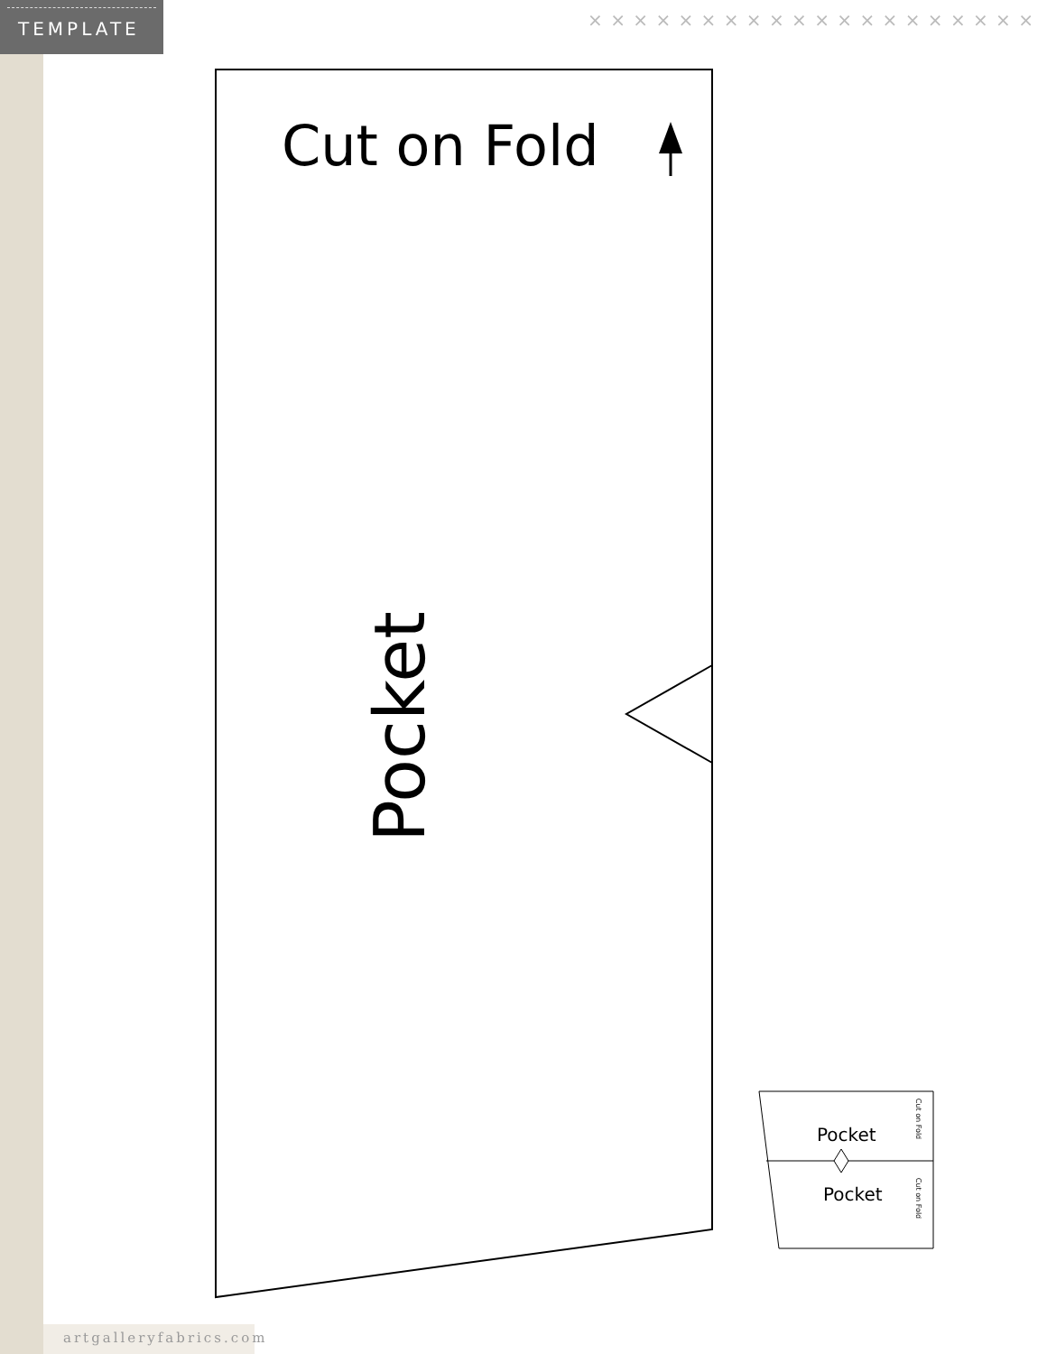TEMPLATE
× × × × × × × × × × × × × × × × × × × ×
Cut on Fold
Pocket
Pocket
Pocket
Cut on Fold
Cut on Fold
artgalleryfabrics.com